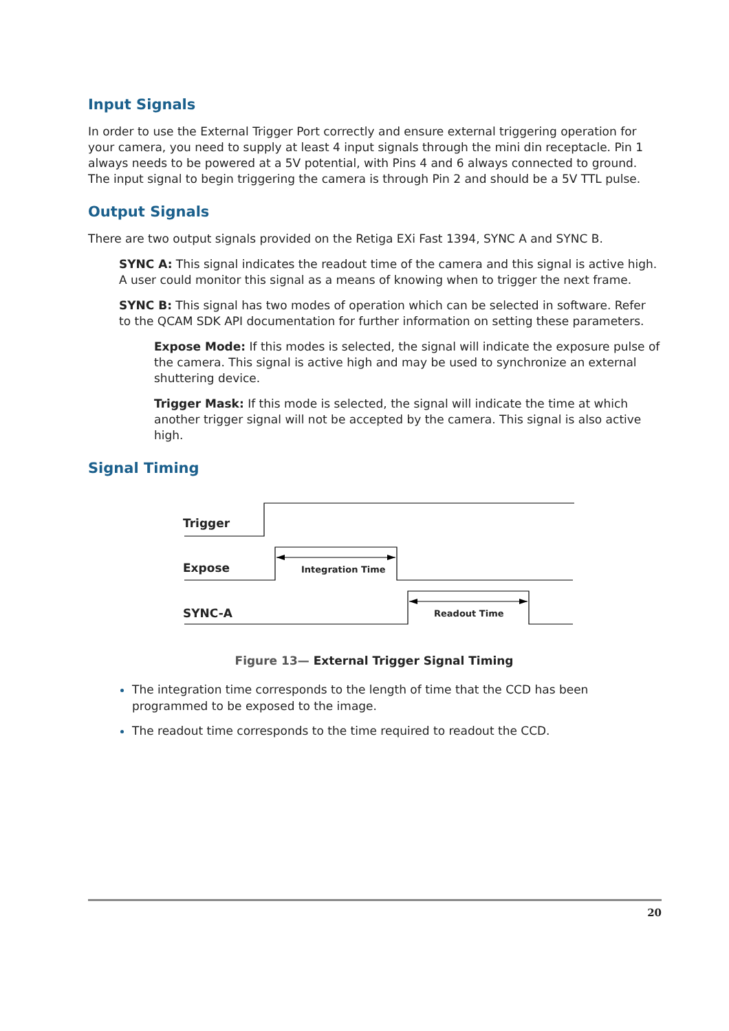Input Signals
In order to use the External Trigger Port correctly and ensure external triggering operation for your camera, you need to supply at least 4 input signals through the mini din receptacle. Pin 1 always needs to be powered at a 5V potential, with Pins 4 and 6 always connected to ground. The input signal to begin triggering the camera is through Pin 2 and should be a 5V TTL pulse.
Output Signals
There are two output signals provided on the Retiga EXi Fast 1394, SYNC A and SYNC B.
SYNC A: This signal indicates the readout time of the camera and this signal is active high. A user could monitor this signal as a means of knowing when to trigger the next frame.
SYNC B: This signal has two modes of operation which can be selected in software. Refer to the QCAM SDK API documentation for further information on setting these parameters.
Expose Mode: If this modes is selected, the signal will indicate the exposure pulse of the camera. This signal is active high and may be used to synchronize an external shuttering device.
Trigger Mask: If this mode is selected, the signal will indicate the time at which another trigger signal will not be accepted by the camera. This signal is also active high.
Signal Timing
Trigger
Expose
SYNC-A
Integration Time
Readout Time
Figure 13— External Trigger Signal Timing
The integration time corresponds to the length of time that the CCD has been programmed to be exposed to the image.
The readout time corresponds to the time required to readout the CCD.
20